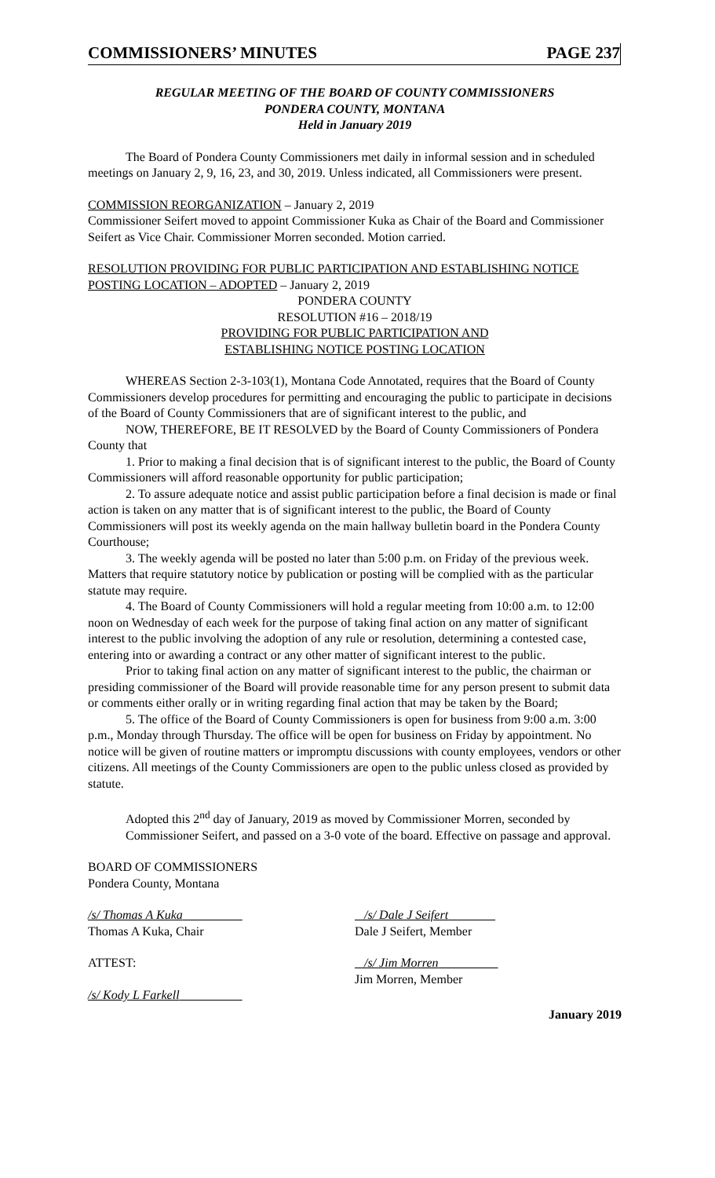COMMISSIONERS’ MINUTES PAGE 237
REGULAR MEETING OF THE BOARD OF COUNTY COMMISSIONERS
PONDERA COUNTY, MONTANA
Held in January 2019
The Board of Pondera County Commissioners met daily in informal session and in scheduled meetings on January 2, 9, 16, 23, and 30, 2019. Unless indicated, all Commissioners were present.
COMMISSION REORGANIZATION – January 2, 2019
Commissioner Seifert moved to appoint Commissioner Kuka as Chair of the Board and Commissioner Seifert as Vice Chair. Commissioner Morren seconded. Motion carried.
RESOLUTION PROVIDING FOR PUBLIC PARTICIPATION AND ESTABLISHING NOTICE POSTING LOCATION – ADOPTED – January 2, 2019
PONDERA COUNTY
RESOLUTION #16 – 2018/19
PROVIDING FOR PUBLIC PARTICIPATION AND
ESTABLISHING NOTICE POSTING LOCATION
WHEREAS Section 2-3-103(1), Montana Code Annotated, requires that the Board of County Commissioners develop procedures for permitting and encouraging the public to participate in decisions of the Board of County Commissioners that are of significant interest to the public, and
NOW, THEREFORE, BE IT RESOLVED by the Board of County Commissioners of Pondera County that
1. Prior to making a final decision that is of significant interest to the public, the Board of County Commissioners will afford reasonable opportunity for public participation;
2. To assure adequate notice and assist public participation before a final decision is made or final action is taken on any matter that is of significant interest to the public, the Board of County Commissioners will post its weekly agenda on the main hallway bulletin board in the Pondera County Courthouse;
3. The weekly agenda will be posted no later than 5:00 p.m. on Friday of the previous week. Matters that require statutory notice by publication or posting will be complied with as the particular statute may require.
4. The Board of County Commissioners will hold a regular meeting from 10:00 a.m. to 12:00 noon on Wednesday of each week for the purpose of taking final action on any matter of significant interest to the public involving the adoption of any rule or resolution, determining a contested case, entering into or awarding a contract or any other matter of significant interest to the public.
Prior to taking final action on any matter of significant interest to the public, the chairman or presiding commissioner of the Board will provide reasonable time for any person present to submit data or comments either orally or in writing regarding final action that may be taken by the Board;
5. The office of the Board of County Commissioners is open for business from 9:00 a.m. 3:00 p.m., Monday through Thursday. The office will be open for business on Friday by appointment. No notice will be given of routine matters or impromptu discussions with county employees, vendors or other citizens. All meetings of the County Commissioners are open to the public unless closed as provided by statute.
Adopted this 2<sup>nd</sup> day of January, 2019 as moved by Commissioner Morren, seconded by Commissioner Seifert, and passed on a 3-0 vote of the board. Effective on passage and approval.
BOARD OF COMMISSIONERS
Pondera County, Montana
/s/ Thomas A Kuka
Thomas A Kuka, Chair
/s/ Dale J Seifert
Dale J Seifert, Member
ATTEST: /s/ Jim Morren
Jim Morren, Member
/s/ Kody L Farkell
January 2019